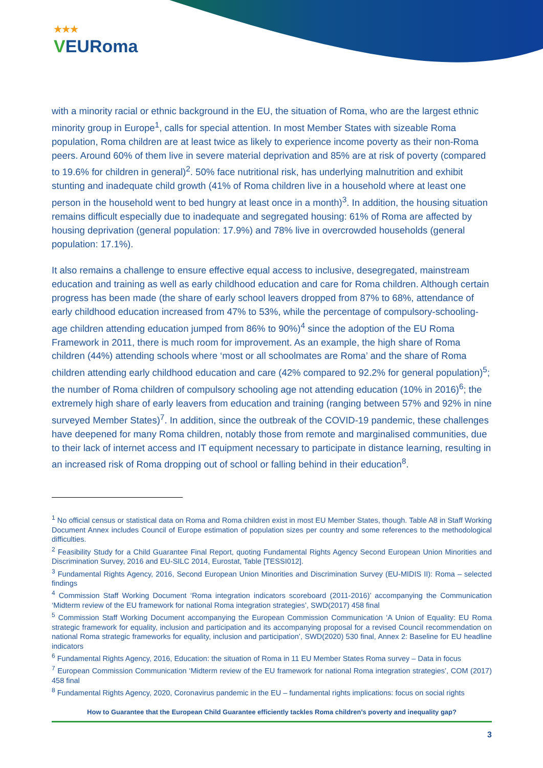★★★
VEURoma
with a minority racial or ethnic background in the EU, the situation of Roma, who are the largest ethnic minority group in Europe<sup>1</sup>, calls for special attention. In most Member States with sizeable Roma population, Roma children are at least twice as likely to experience income poverty as their non-Roma peers. Around 60% of them live in severe material deprivation and 85% are at risk of poverty (compared to 19.6% for children in general)<sup>2</sup>. 50% face nutritional risk, has underlying malnutrition and exhibit stunting and inadequate child growth (41% of Roma children live in a household where at least one person in the household went to bed hungry at least once in a month)<sup>3</sup>. In addition, the housing situation remains difficult especially due to inadequate and segregated housing: 61% of Roma are affected by housing deprivation (general population: 17.9%) and 78% live in overcrowded households (general population: 17.1%).
It also remains a challenge to ensure effective equal access to inclusive, desegregated, mainstream education and training as well as early childhood education and care for Roma children. Although certain progress has been made (the share of early school leavers dropped from 87% to 68%, attendance of early childhood education increased from 47% to 53%, while the percentage of compulsory-schooling-age children attending education jumped from 86% to 90%)<sup>4</sup> since the adoption of the EU Roma Framework in 2011, there is much room for improvement. As an example, the high share of Roma children (44%) attending schools where ‘most or all schoolmates are Roma’ and the share of Roma children attending early childhood education and care (42% compared to 92.2% for general population)<sup>5</sup>; the number of Roma children of compulsory schooling age not attending education (10% in 2016)<sup>6</sup>; the extremely high share of early leavers from education and training (ranging between 57% and 92% in nine surveyed Member States)<sup>7</sup>. In addition, since the outbreak of the COVID-19 pandemic, these challenges have deepened for many Roma children, notably those from remote and marginalised communities, due to their lack of internet access and IT equipment necessary to participate in distance learning, resulting in an increased risk of Roma dropping out of school or falling behind in their education<sup>8</sup>.
<sup>1</sup> No official census or statistical data on Roma and Roma children exist in most EU Member States, though. Table A8 in Staff Working Document Annex includes Council of Europe estimation of population sizes per country and some references to the methodological difficulties.
<sup>2</sup> Feasibility Study for a Child Guarantee Final Report, quoting Fundamental Rights Agency Second European Union Minorities and Discrimination Survey, 2016 and EU-SILC 2014, Eurostat, Table [TESSI012].
<sup>3</sup> Fundamental Rights Agency, 2016, Second European Union Minorities and Discrimination Survey (EU-MIDIS II): Roma – selected findings
<sup>4</sup> Commission Staff Working Document ‘Roma integration indicators scoreboard (2011-2016)’ accompanying the Communication ‘Midterm review of the EU framework for national Roma integration strategies’, SWD(2017) 458 final
<sup>5</sup> Commission Staff Working Document accompanying the European Commission Communication ‘A Union of Equality: EU Roma strategic framework for equality, inclusion and participation and its accompanying proposal for a revised Council recommendation on national Roma strategic frameworks for equality, inclusion and participation’, SWD(2020) 530 final, Annex 2: Baseline for EU headline indicators
<sup>6</sup> Fundamental Rights Agency, 2016, Education: the situation of Roma in 11 EU Member States Roma survey – Data in focus
<sup>7</sup> European Commission Communication ‘Midterm review of the EU framework for national Roma integration strategies’, COM (2017) 458 final
<sup>8</sup> Fundamental Rights Agency, 2020, Coronavirus pandemic in the EU – fundamental rights implications: focus on social rights
How to Guarantee that the European Child Guarantee efficiently tackles Roma children’s poverty and inequality gap?
3